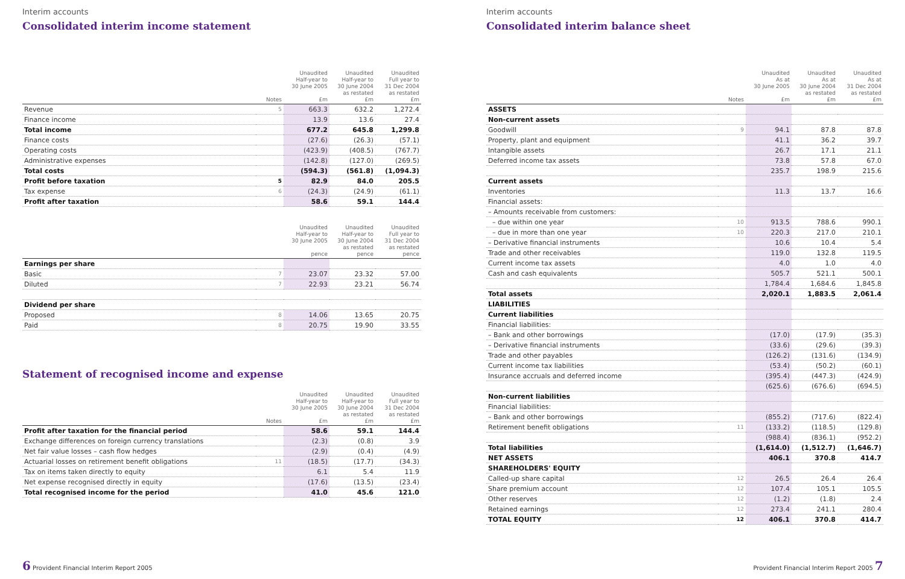Interim accounts
Consolidated interim income statement
| | Notes | Unaudited Half-year to 30 June 2005 £m | Unaudited Half-year to 30 June 2004 as restated £m | Unaudited Full year to 31 Dec 2004 as restated £m |
| --- | --- | --- | --- | --- |
| Revenue | 5 | 663.3 | 632.2 | 1,272.4 |
| Finance income | | 13.9 | 13.6 | 27.4 |
| Total income | | 677.2 | 645.8 | 1,299.8 |
| Finance costs | | (27.6) | (26.3) | (57.1) |
| Operating costs | | (423.9) | (408.5) | (767.7) |
| Administrative expenses | | (142.8) | (127.0) | (269.5) |
| Total costs | | (594.3) | (561.8) | (1,094.3) |
| Profit before taxation | 5 | 82.9 | 84.0 | 205.5 |
| Tax expense | 6 | (24.3) | (24.9) | (61.1) |
| Profit after taxation | | 58.6 | 59.1 | 144.4 |
| | | Unaudited Half-year to 30 June 2005 pence | Unaudited Half-year to 30 June 2004 as restated pence | Unaudited Full year to 31 Dec 2004 as restated pence |
| --- | --- | --- | --- | --- |
| Earnings per share | | | | |
| Basic | 7 | 23.07 | 23.32 | 57.00 |
| Diluted | 7 | 22.93 | 23.21 | 56.74 |
| Dividend per share | | | | |
| Proposed | 8 | 14.06 | 13.65 | 20.75 |
| Paid | 8 | 20.75 | 19.90 | 33.55 |
Statement of recognised income and expense
| | Notes | Unaudited Half-year to 30 June 2005 £m | Unaudited Half-year to 30 June 2004 as restated £m | Unaudited Full year to 31 Dec 2004 as restated £m |
| --- | --- | --- | --- | --- |
| Profit after taxation for the financial period | | 58.6 | 59.1 | 144.4 |
| Exchange differences on foreign currency translations | | (2.3) | (0.8) | 3.9 |
| Net fair value losses – cash flow hedges | | (2.9) | (0.4) | (4.9) |
| Actuarial losses on retirement benefit obligations | 11 | (18.5) | (17.7) | (34.3) |
| Tax on items taken directly to equity | | 6.1 | 5.4 | 11.9 |
| Net expense recognised directly in equity | | (17.6) | (13.5) | (23.4) |
| Total recognised income for the period | | 41.0 | 45.6 | 121.0 |
6 Provident Financial Interim Report 2005
Interim accounts
Consolidated interim balance sheet
| | Notes | Unaudited As at 30 June 2005 £m | Unaudited As at 30 June 2004 as restated £m | Unaudited As at 31 Dec 2004 as restated £m |
| --- | --- | --- | --- | --- |
| ASSETS | | | | |
| Non-current assets | | | | |
| Goodwill | 9 | 94.1 | 87.8 | 87.8 |
| Property, plant and equipment | | 41.1 | 36.2 | 39.7 |
| Intangible assets | | 26.7 | 17.1 | 21.1 |
| Deferred income tax assets | | 73.8 | 57.8 | 67.0 |
| | | 235.7 | 198.9 | 215.6 |
| Current assets | | | | |
| Inventories | | 11.3 | 13.7 | 16.6 |
| Financial assets: | | | | |
| – Amounts receivable from customers: | | | | |
| – due within one year | 10 | 913.5 | 788.6 | 990.1 |
| – due in more than one year | 10 | 220.3 | 217.0 | 210.1 |
| – Derivative financial instruments | | 10.6 | 10.4 | 5.4 |
| Trade and other receivables | | 119.0 | 132.8 | 119.5 |
| Current income tax assets | | 4.0 | 1.0 | 4.0 |
| Cash and cash equivalents | | 505.7 | 521.1 | 500.1 |
| | | 1,784.4 | 1,684.6 | 1,845.8 |
| Total assets | | 2,020.1 | 1,883.5 | 2,061.4 |
| LIABILITIES | | | | |
| Current liabilities | | | | |
| Financial liabilities: | | | | |
| – Bank and other borrowings | | (17.0) | (17.9) | (35.3) |
| – Derivative financial instruments | | (33.6) | (29.6) | (39.3) |
| Trade and other payables | | (126.2) | (131.6) | (134.9) |
| Current income tax liabilities | | (53.4) | (50.2) | (60.1) |
| Insurance accruals and deferred income | | (395.4) | (447.3) | (424.9) |
| | | (625.6) | (676.6) | (694.5) |
| Non-current liabilities | | | | |
| Financial liabilities: | | | | |
| – Bank and other borrowings | | (855.2) | (717.6) | (822.4) |
| Retirement benefit obligations | 11 | (133.2) | (118.5) | (129.8) |
| | | (988.4) | (836.1) | (952.2) |
| Total liabilities | | (1,614.0) | (1,512.7) | (1,646.7) |
| NET ASSETS | | 406.1 | 370.8 | 414.7 |
| SHAREHOLDERS' EQUITY | | | | |
| Called-up share capital | 12 | 26.5 | 26.4 | 26.4 |
| Share premium account | 12 | 107.4 | 105.1 | 105.5 |
| Other reserves | 12 | (1.2) | (1.8) | 2.4 |
| Retained earnings | 12 | 273.4 | 241.1 | 280.4 |
| TOTAL EQUITY | 12 | 406.1 | 370.8 | 414.7 |
Provident Financial Interim Report 2005 7